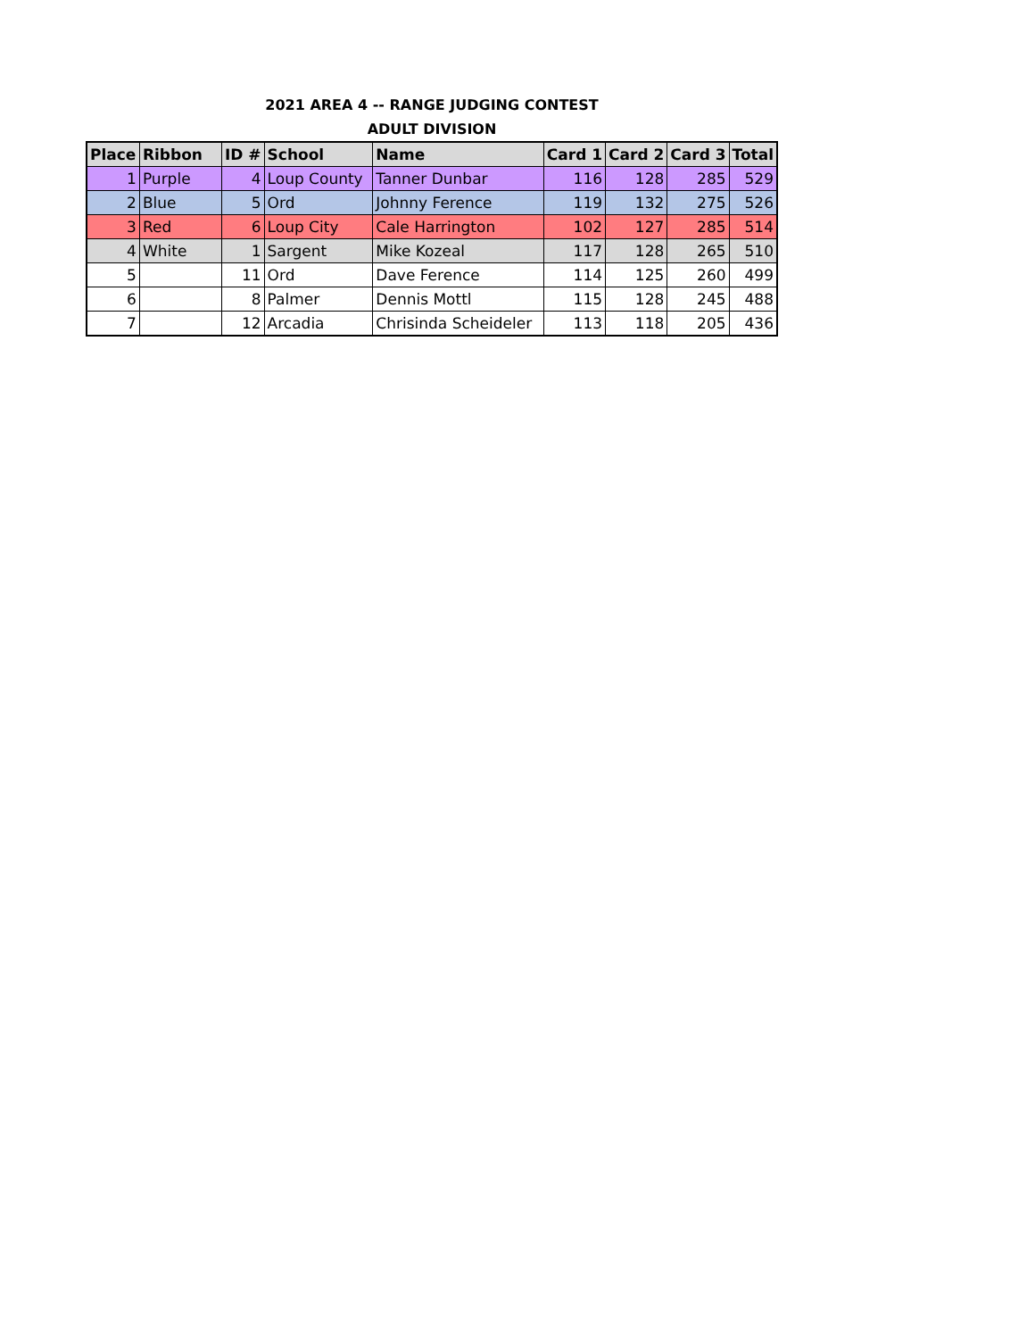2021 AREA 4 -- RANGE JUDGING CONTEST
ADULT DIVISION
| Place | Ribbon | ID # | School | Name | Card 1 | Card 2 | Card 3 | Total |
| --- | --- | --- | --- | --- | --- | --- | --- | --- |
| 1 | Purple | 4 | Loup County | Tanner Dunbar | 116 | 128 | 285 | 529 |
| 2 | Blue | 5 | Ord | Johnny Ference | 119 | 132 | 275 | 526 |
| 3 | Red | 6 | Loup City | Cale Harrington | 102 | 127 | 285 | 514 |
| 4 | White | 1 | Sargent | Mike Kozeal | 117 | 128 | 265 | 510 |
| 5 | | 11 | Ord | Dave Ference | 114 | 125 | 260 | 499 |
| 6 | | 8 | Palmer | Dennis Mottl | 115 | 128 | 245 | 488 |
| 7 | | 12 | Arcadia | Chrisinda Scheideler | 113 | 118 | 205 | 436 |